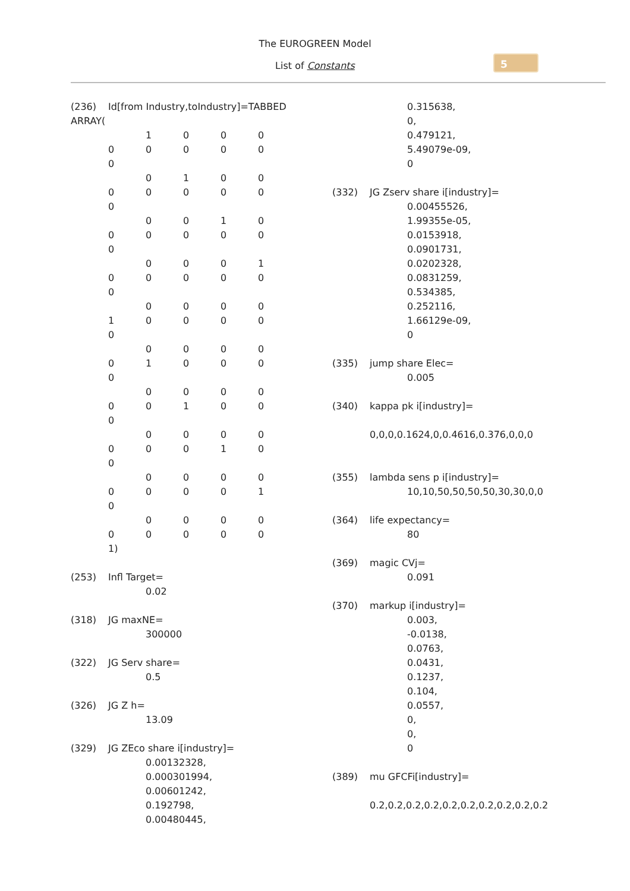The EUROGREEN Model
List of Constants
5
(236) Id[from Industry,toIndustry]=TABBED
ARRAY(
1000
00000
0
0100
00000
0
0010
00000
0
0001
00000
0
0000
10000
0
0000
01000
0
0000
00100
0
0000
00010
0
0000
00001
0
0000
00000
1)
(253) Infl Target=
0.02
(318) JG maxNE=
300000
(322) JG Serv share=
0.5
(326) JG Z h=
13.09
(329) JG ZEco share i[industry]=
0.00132328,
0.000301994,
0.00601242,
0.192798,
0.00480445,
0.315638,
0,
0.479121,
5.49079e-09,
0
(332) JG Zserv share i[industry]=
0.00455526,
1.99355e-05,
0.0153918,
0.0901731,
0.0202328,
0.0831259,
0.534385,
0.252116,
1.66129e-09,
0
(335) jump share Elec=
0.005
(340) kappa pk i[industry]=
0,0,0,0.1624,0,0.4616,0.376,0,0,0
(355) lambda sens p i[industry]=
10,10,50,50,50,50,30,30,0,0
(364) life expectancy=
80
(369) magic CVj=
0.091
(370) markup i[industry]=
0.003,
-0.0138,
0.0763,
0.0431,
0.1237,
0.104,
0.0557,
0,
0,
0
(389) mu GFCFi[industry]=
0.2,0.2,0.2,0.2,0.2,0.2,0.2,0.2,0.2,0.2